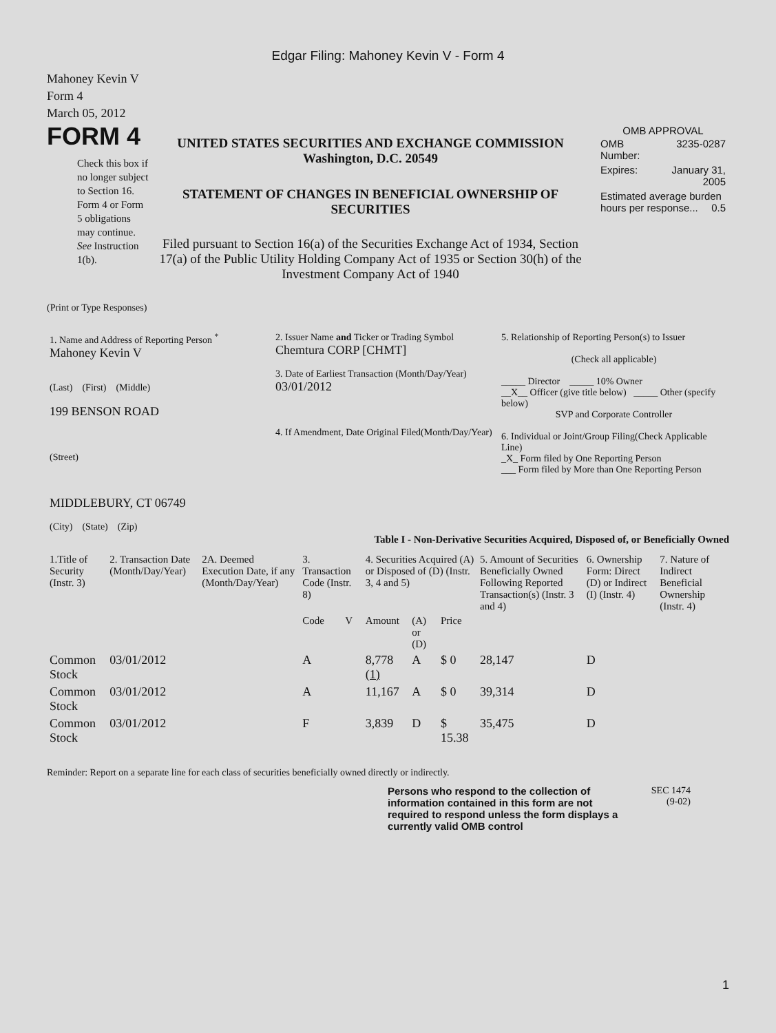Edgar Filing: Mahoney Kevin V - Form 4
Mahoney Kevin V
Form 4
March 05, 2012
FORM 4
Check this box if no longer subject to Section 16. Form 4 or Form 5 obligations may continue. See Instruction 1(b).
UNITED STATES SECURITIES AND EXCHANGE COMMISSION
Washington, D.C. 20549
STATEMENT OF CHANGES IN BENEFICIAL OWNERSHIP OF SECURITIES
Filed pursuant to Section 16(a) of the Securities Exchange Act of 1934, Section 17(a) of the Public Utility Holding Company Act of 1935 or Section 30(h) of the Investment Company Act of 1940
OMB APPROVAL
| OMB Number: | 3235-0287 |
| Expires: | January 31, 2005 |
| Estimated average burden hours per response... 0.5 | |
(Print or Type Responses)
| 1. Name and Address of Reporting Person <sup>*</sup> Mahoney Kevin V (Last) (First) (Middle) 199 BENSON ROAD (Street) MIDDLEBURY, CT 06749 (City) (State) (Zip) | 2. Issuer Name and Ticker or Trading Symbol Chemtura CORP [CHMT] 3. Date of Earliest Transaction (Month/Day/Year) 03/01/2012 4. If Amendment, Date Original Filed(Month/Day/Year) | 5. Relationship of Reporting Person(s) to Issuer (Check all applicable) _____ Director _____ 10% Owner __X__ Officer (give title below) _____ Other (specify below) SVP and Corporate Controller 6. Individual or Joint/Group Filing(Check Applicable Line) _X_ Form filed by One Reporting Person ___ Form filed by More than One Reporting Person |
Table I - Non-Derivative Securities Acquired, Disposed of, or Beneficially Owned
| 1.Title of Security (Instr. 3) | 2. Transaction Date (Month/Day/Year) | 2A. Deemed Execution Date, if any (Month/Day/Year) | 3. Transaction Code (Instr. 8) | | 4. Securities Acquired (A) or Disposed of (D) (Instr. 3, 4 and 5) | | | 5. Amount of Securities Beneficially Owned Following Reported Transaction(s) (Instr. 3 and 4) | 6. Ownership Form: Direct (D) or Indirect (I) (Instr. 4) | 7. Nature of Indirect Beneficial Ownership (Instr. 4) |
| --- | --- | --- | --- | --- | --- | --- | --- | --- | --- | --- |
| | | | Code | V | Amount | (A) or (D) | Price | | | |
| Common Stock | 03/01/2012 | | A | | 8,778 (1) | A | $ 0 | 28,147 | D | |
| Common Stock | 03/01/2012 | | A | | 11,167 | A | $ 0 | 39,314 | D | |
| Common Stock | 03/01/2012 | | F | | 3,839 | D | $ 15.38 | 35,475 | D | |
Reminder: Report on a separate line for each class of securities beneficially owned directly or indirectly.
Persons who respond to the collection of information contained in this form are not required to respond unless the form displays a currently valid OMB control
SEC 1474
(9-02)
1